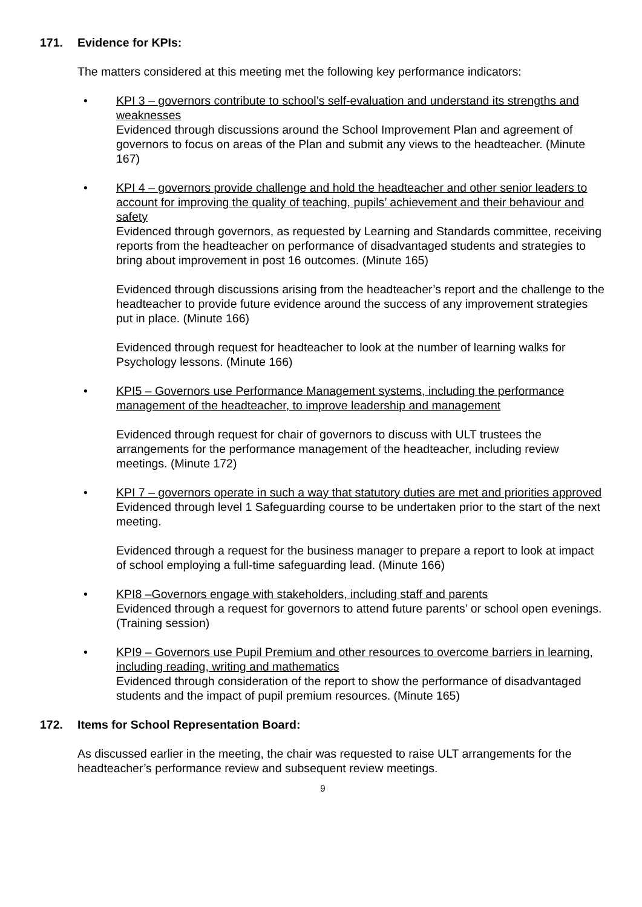171. Evidence for KPIs:
The matters considered at this meeting met the following key performance indicators:
KPI 3 – governors contribute to school’s self-evaluation and understand its strengths and weaknesses
Evidenced through discussions around the School Improvement Plan and agreement of governors to focus on areas of the Plan and submit any views to the headteacher. (Minute 167)
KPI 4 – governors provide challenge and hold the headteacher and other senior leaders to account for improving the quality of teaching, pupils’ achievement and their behaviour and safety
Evidenced through governors, as requested by Learning and Standards committee, receiving reports from the headteacher on performance of disadvantaged students and strategies to bring about improvement in post 16 outcomes. (Minute 165)
Evidenced through discussions arising from the headteacher’s report and the challenge to the headteacher to provide future evidence around the success of any improvement strategies put in place. (Minute 166)
Evidenced through request for headteacher to look at the number of learning walks for Psychology lessons. (Minute 166)
KPI5 – Governors use Performance Management systems, including the performance management of the headteacher, to improve leadership and management
Evidenced through request for chair of governors to discuss with ULT trustees the arrangements for the performance management of the headteacher, including review meetings. (Minute 172)
KPI 7 – governors operate in such a way that statutory duties are met and priorities approved
Evidenced through level 1 Safeguarding course to be undertaken prior to the start of the next meeting.
Evidenced through a request for the business manager to prepare a report to look at impact of school employing a full-time safeguarding lead. (Minute 166)
KPI8 –Governors engage with stakeholders, including staff and parents
Evidenced through a request for governors to attend future parents’ or school open evenings. (Training session)
KPI9 – Governors use Pupil Premium and other resources to overcome barriers in learning, including reading, writing and mathematics
Evidenced through consideration of the report to show the performance of disadvantaged students and the impact of pupil premium resources. (Minute 165)
172. Items for School Representation Board:
As discussed earlier in the meeting, the chair was requested to raise ULT arrangements for the headteacher’s performance review and subsequent review meetings.
9